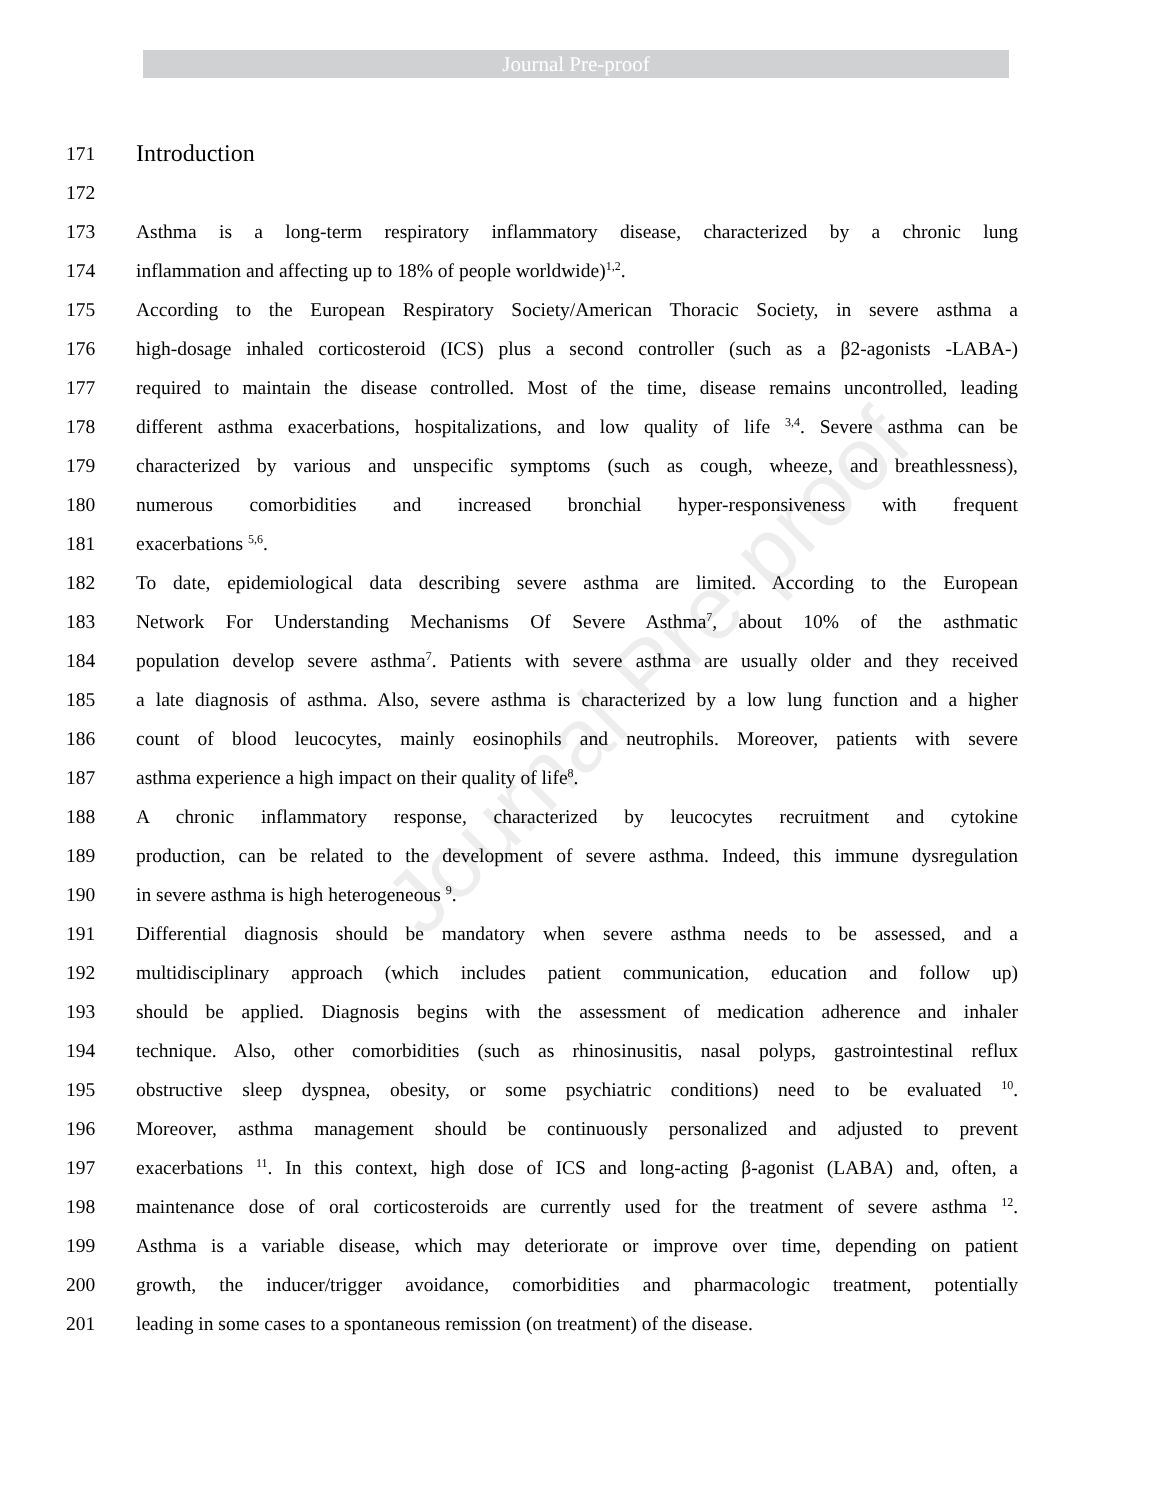Journal Pre-proof
Journal Pre-proof
171
Introduction
172
173 Asthma is a long-term respiratory inflammatory disease, characterized by a chronic lung
174 inflammation and affecting up to 18% of people worldwide)<sup>1,2</sup>.
175 According to the European Respiratory Society/American Thoracic Society, in severe asthma a
176 high-dosage inhaled corticosteroid (ICS) plus a second controller (such as a β2-agonists -LABA-)
177 required to maintain the disease controlled. Most of the time, disease remains uncontrolled, leading
178 different asthma exacerbations, hospitalizations, and low quality of life <sup>3,4</sup>. Severe asthma can be
179 characterized by various and unspecific symptoms (such as cough, wheeze, and breathlessness),
180 numerous comorbidities and increased bronchial hyper-responsiveness with frequent
181 exacerbations <sup>5,6</sup>.
182 To date, epidemiological data describing severe asthma are limited. According to the European
183 Network For Understanding Mechanisms Of Severe Asthma<sup>7</sup>, about 10% of the asthmatic
184 population develop severe asthma<sup>7</sup>. Patients with severe asthma are usually older and they received
185 a late diagnosis of asthma. Also, severe asthma is characterized by a low lung function and a higher
186 count of blood leucocytes, mainly eosinophils and neutrophils. Moreover, patients with severe
187 asthma experience a high impact on their quality of life<sup>8</sup>.
188 A chronic inflammatory response, characterized by leucocytes recruitment and cytokine
189 production, can be related to the development of severe asthma. Indeed, this immune dysregulation
190 in severe asthma is high heterogeneous <sup>9</sup>.
191 Differential diagnosis should be mandatory when severe asthma needs to be assessed, and a
192 multidisciplinary approach (which includes patient communication, education and follow up)
193 should be applied. Diagnosis begins with the assessment of medication adherence and inhaler
194 technique. Also, other comorbidities (such as rhinosinusitis, nasal polyps, gastrointestinal reflux
195 obstructive sleep dyspnea, obesity, or some psychiatric conditions) need to be evaluated <sup>10</sup>.
196 Moreover, asthma management should be continuously personalized and adjusted to prevent
197 exacerbations <sup>11</sup>. In this context, high dose of ICS and long-acting β-agonist (LABA) and, often, a
198 maintenance dose of oral corticosteroids are currently used for the treatment of severe asthma <sup>12</sup>.
199 Asthma is a variable disease, which may deteriorate or improve over time, depending on patient
200 growth, the inducer/trigger avoidance, comorbidities and pharmacologic treatment, potentially
201 leading in some cases to a spontaneous remission (on treatment) of the disease.